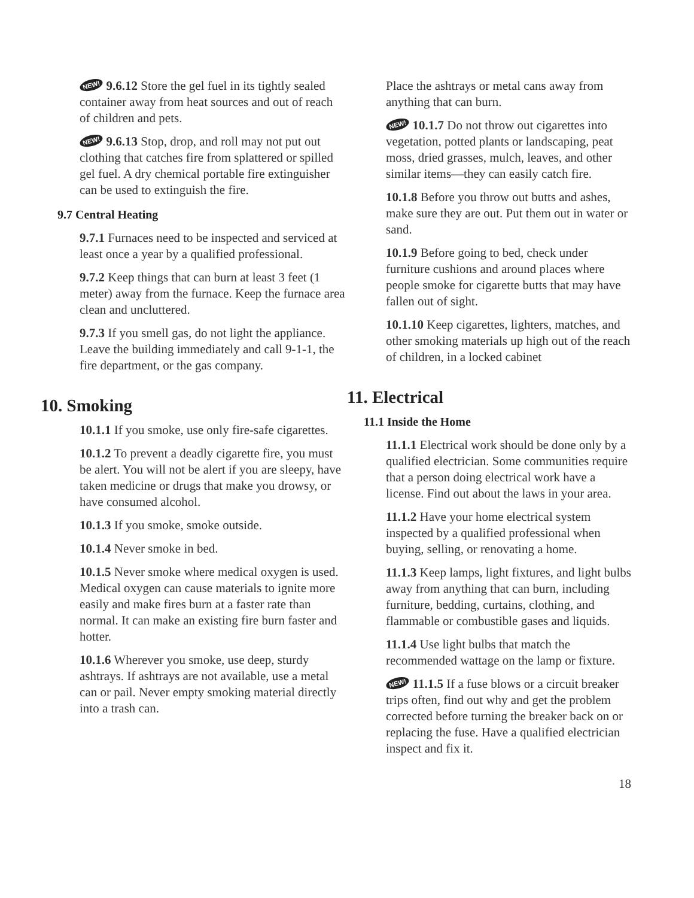NEW! 9.6.12 Store the gel fuel in its tightly sealed container away from heat sources and out of reach of children and pets.
NEW! 9.6.13 Stop, drop, and roll may not put out clothing that catches fire from splattered or spilled gel fuel. A dry chemical portable fire extinguisher can be used to extinguish the fire.
9.7 Central Heating
9.7.1 Furnaces need to be inspected and serviced at least once a year by a qualified professional.
9.7.2 Keep things that can burn at least 3 feet (1 meter) away from the furnace. Keep the furnace area clean and uncluttered.
9.7.3 If you smell gas, do not light the appliance. Leave the building immediately and call 9-1-1, the fire department, or the gas company.
10. Smoking
10.1.1 If you smoke, use only fire-safe cigarettes.
10.1.2 To prevent a deadly cigarette fire, you must be alert. You will not be alert if you are sleepy, have taken medicine or drugs that make you drowsy, or have consumed alcohol.
10.1.3 If you smoke, smoke outside.
10.1.4 Never smoke in bed.
10.1.5 Never smoke where medical oxygen is used. Medical oxygen can cause materials to ignite more easily and make fires burn at a faster rate than normal. It can make an existing fire burn faster and hotter.
10.1.6 Wherever you smoke, use deep, sturdy ashtrays. If ashtrays are not available, use a metal can or pail. Never empty smoking material directly into a trash can.
Place the ashtrays or metal cans away from anything that can burn.
NEW! 10.1.7 Do not throw out cigarettes into vegetation, potted plants or landscaping, peat moss, dried grasses, mulch, leaves, and other similar items—they can easily catch fire.
10.1.8 Before you throw out butts and ashes, make sure they are out. Put them out in water or sand.
10.1.9 Before going to bed, check under furniture cushions and around places where people smoke for cigarette butts that may have fallen out of sight.
10.1.10 Keep cigarettes, lighters, matches, and other smoking materials up high out of the reach of children, in a locked cabinet
11. Electrical
11.1 Inside the Home
11.1.1 Electrical work should be done only by a qualified electrician. Some communities require that a person doing electrical work have a license. Find out about the laws in your area.
11.1.2 Have your home electrical system inspected by a qualified professional when buying, selling, or renovating a home.
11.1.3 Keep lamps, light fixtures, and light bulbs away from anything that can burn, including furniture, bedding, curtains, clothing, and flammable or combustible gases and liquids.
11.1.4 Use light bulbs that match the recommended wattage on the lamp or fixture.
NEW! 11.1.5 If a fuse blows or a circuit breaker trips often, find out why and get the problem corrected before turning the breaker back on or replacing the fuse. Have a qualified electrician inspect and fix it.
18